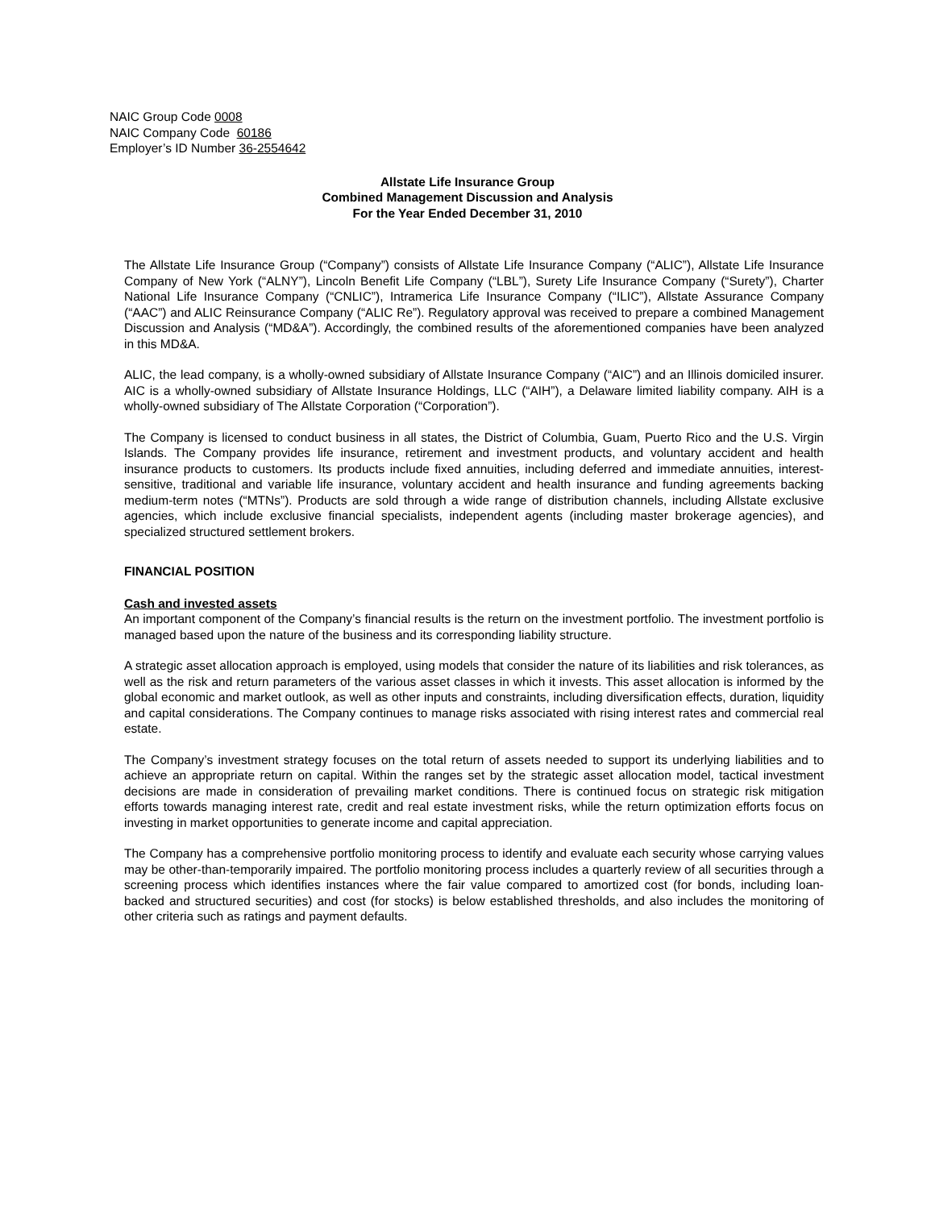NAIC Group Code 0008
NAIC Company Code 60186
Employer’s ID Number 36-2554642
Allstate Life Insurance Group
Combined Management Discussion and Analysis
For the Year Ended December 31, 2010
The Allstate Life Insurance Group (“Company”) consists of Allstate Life Insurance Company (“ALIC”), Allstate Life Insurance Company of New York (“ALNY”), Lincoln Benefit Life Company (“LBL”), Surety Life Insurance Company (“Surety”), Charter National Life Insurance Company (“CNLIC”), Intramerica Life Insurance Company (“ILIC”), Allstate Assurance Company (“AAC”) and ALIC Reinsurance Company (“ALIC Re”). Regulatory approval was received to prepare a combined Management Discussion and Analysis (“MD&A”). Accordingly, the combined results of the aforementioned companies have been analyzed in this MD&A.
ALIC, the lead company, is a wholly-owned subsidiary of Allstate Insurance Company (“AIC”) and an Illinois domiciled insurer. AIC is a wholly-owned subsidiary of Allstate Insurance Holdings, LLC (“AIH”), a Delaware limited liability company. AIH is a wholly-owned subsidiary of The Allstate Corporation (“Corporation”).
The Company is licensed to conduct business in all states, the District of Columbia, Guam, Puerto Rico and the U.S. Virgin Islands. The Company provides life insurance, retirement and investment products, and voluntary accident and health insurance products to customers. Its products include fixed annuities, including deferred and immediate annuities, interest-sensitive, traditional and variable life insurance, voluntary accident and health insurance and funding agreements backing medium-term notes (“MTNs”). Products are sold through a wide range of distribution channels, including Allstate exclusive agencies, which include exclusive financial specialists, independent agents (including master brokerage agencies), and specialized structured settlement brokers.
FINANCIAL POSITION
Cash and invested assets
An important component of the Company’s financial results is the return on the investment portfolio. The investment portfolio is managed based upon the nature of the business and its corresponding liability structure.
A strategic asset allocation approach is employed, using models that consider the nature of its liabilities and risk tolerances, as well as the risk and return parameters of the various asset classes in which it invests. This asset allocation is informed by the global economic and market outlook, as well as other inputs and constraints, including diversification effects, duration, liquidity and capital considerations. The Company continues to manage risks associated with rising interest rates and commercial real estate.
The Company’s investment strategy focuses on the total return of assets needed to support its underlying liabilities and to achieve an appropriate return on capital. Within the ranges set by the strategic asset allocation model, tactical investment decisions are made in consideration of prevailing market conditions. There is continued focus on strategic risk mitigation efforts towards managing interest rate, credit and real estate investment risks, while the return optimization efforts focus on investing in market opportunities to generate income and capital appreciation.
The Company has a comprehensive portfolio monitoring process to identify and evaluate each security whose carrying values may be other-than-temporarily impaired. The portfolio monitoring process includes a quarterly review of all securities through a screening process which identifies instances where the fair value compared to amortized cost (for bonds, including loan-backed and structured securities) and cost (for stocks) is below established thresholds, and also includes the monitoring of other criteria such as ratings and payment defaults.